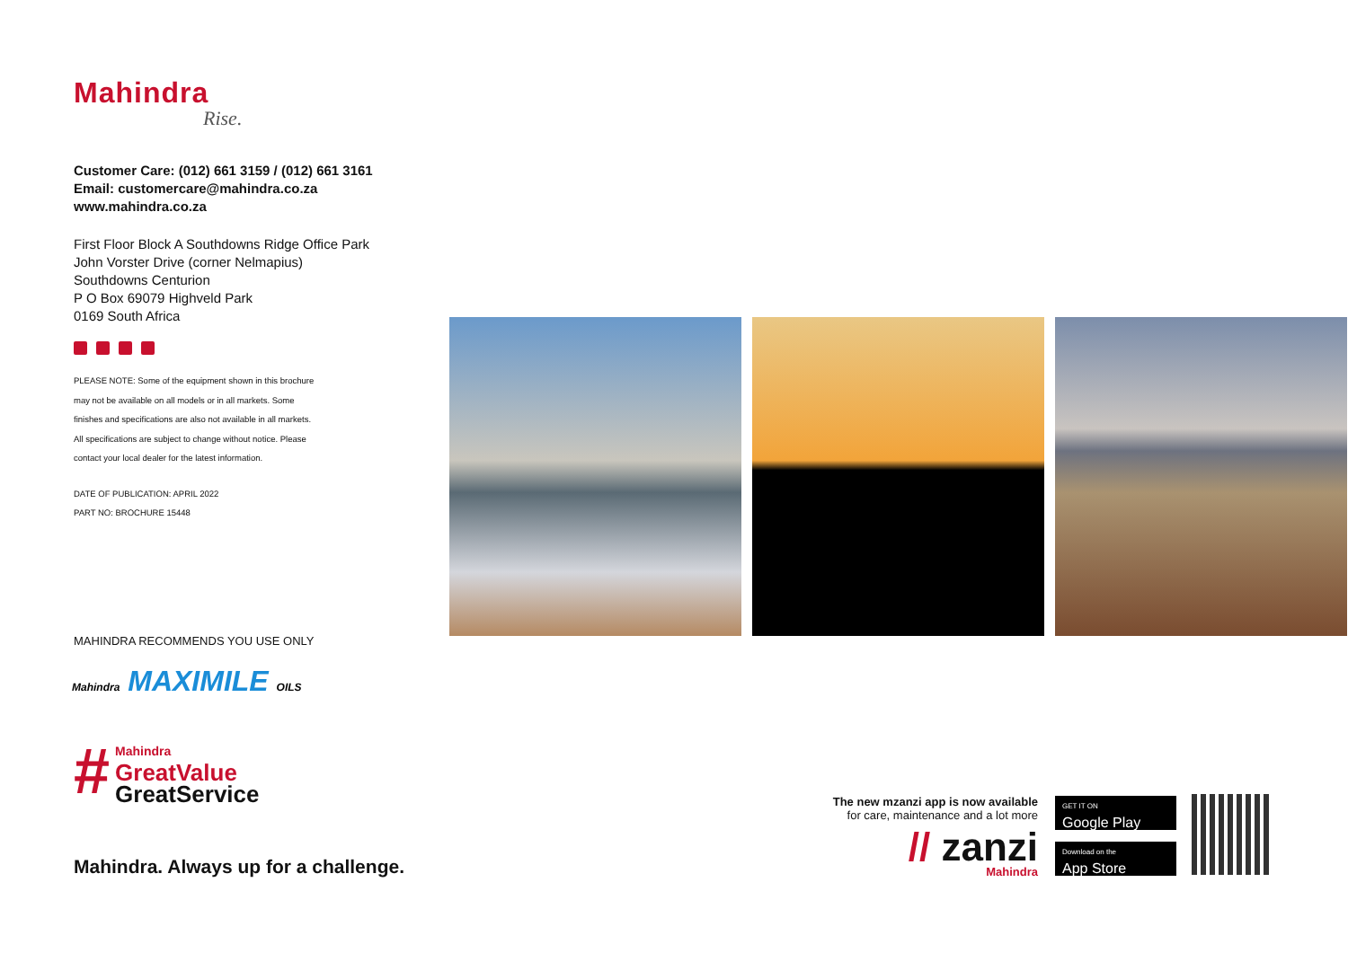Mahindra
Rise.
Customer Care: (012) 661 3159 / (012) 661 3161
Email: customercare@mahindra.co.za
www.mahindra.co.za
First Floor Block A Southdowns Ridge Office Park
John Vorster Drive (corner Nelmapius)
Southdowns Centurion
P O Box 69079 Highveld Park
0169 South Africa
PLEASE NOTE: Some of the equipment shown in this brochure
may not be available on all models or in all markets. Some
finishes and specifications are also not available in all markets.
All specifications are subject to change without notice. Please
contact your local dealer for the latest information.
DATE OF PUBLICATION: APRIL 2022
PART NO: BROCHURE 15448
MAHINDRA RECOMMENDS YOU USE ONLY
Mahindra MAXIMILE OILS
#
Mahindra
GreatValue
GreatService
Mahindra. Always up for a challenge.
The new mzanzi app is now available
for care, maintenance and a lot more
// zanzi
Mahindra
GET IT ON
Google Play
Download on the
App Store